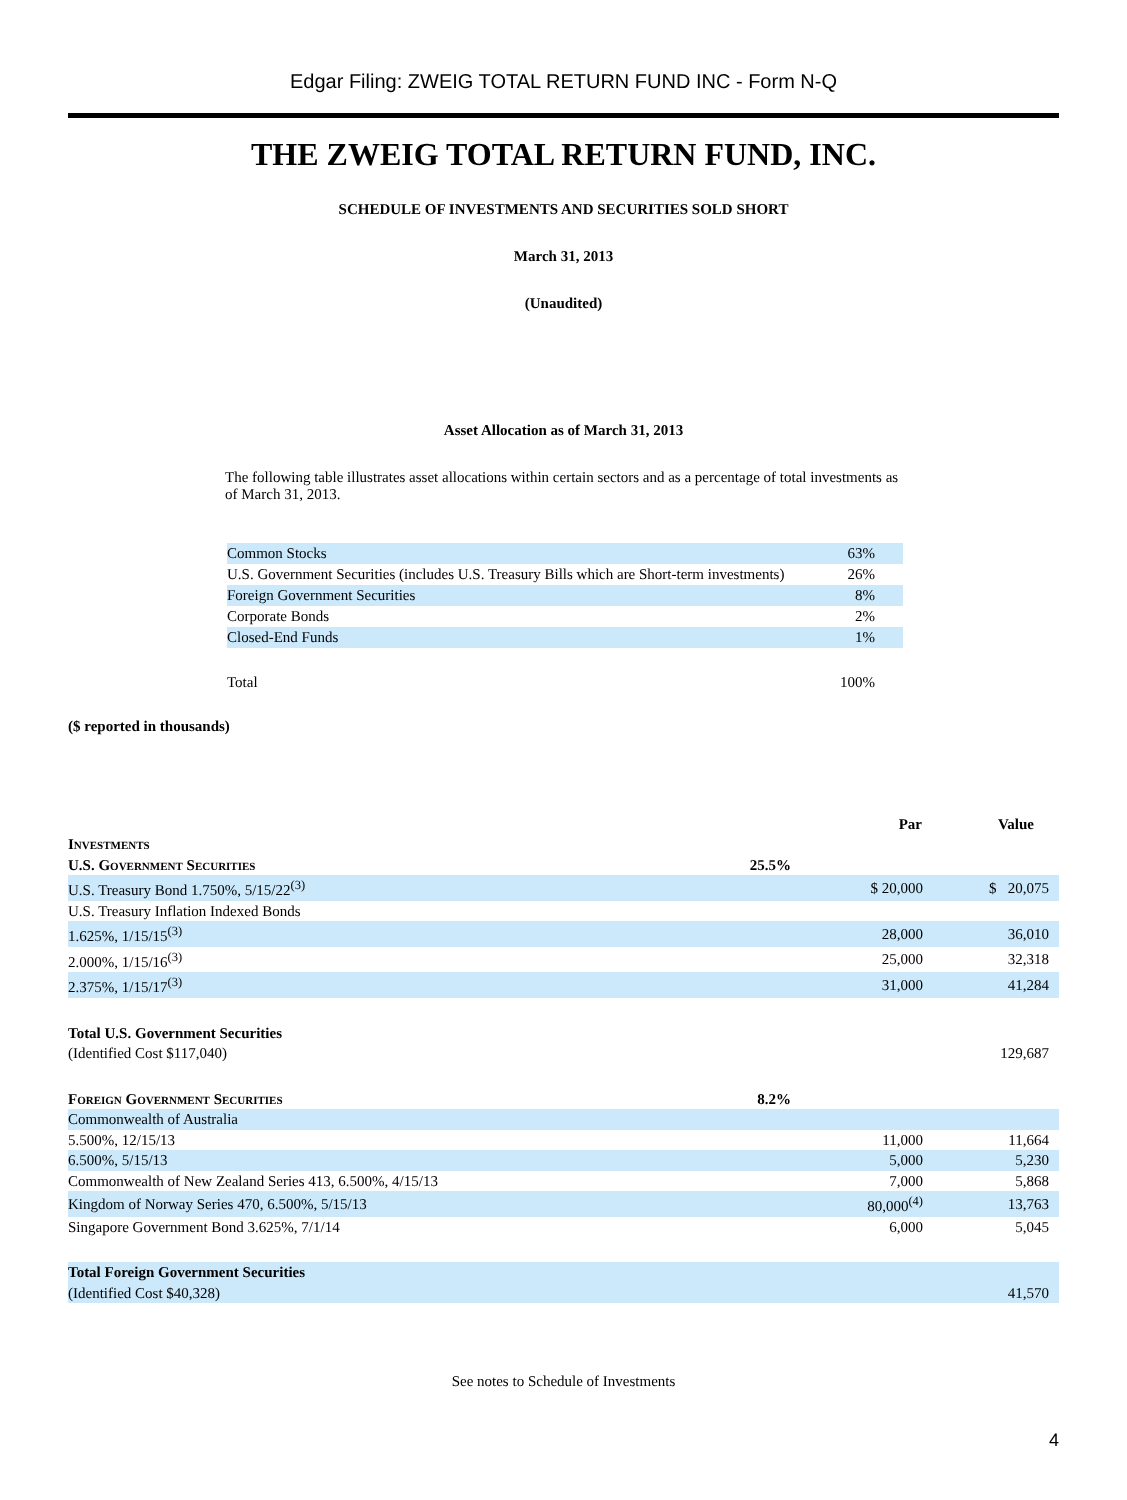Edgar Filing: ZWEIG TOTAL RETURN FUND INC - Form N-Q
THE ZWEIG TOTAL RETURN FUND, INC.
SCHEDULE OF INVESTMENTS AND SECURITIES SOLD SHORT
March 31, 2013
(Unaudited)
Asset Allocation as of March 31, 2013
The following table illustrates asset allocations within certain sectors and as a percentage of total investments as of March 31, 2013.
| Common Stocks | 63% |
| U.S. Government Securities (includes U.S. Treasury Bills which are Short-term investments) | 26% |
| Foreign Government Securities | 8% |
| Corporate Bonds | 2% |
| Closed-End Funds | 1% |
| Total | 100% |
($ reported in thousands)
| | | Par | Value |
| --- | --- | --- | --- |
| Investments | | | |
| U.S. Government Securities | 25.5% | | |
| U.S. Treasury Bond 1.750%, 5/15/22<sup>(3)</sup> | | $ 20,000 | $ 20,075 |
| U.S. Treasury Inflation Indexed Bonds | | | |
| 1.625%, 1/15/15<sup>(3)</sup> | | 28,000 | 36,010 |
| 2.000%, 1/15/16<sup>(3)</sup> | | 25,000 | 32,318 |
| 2.375%, 1/15/17<sup>(3)</sup> | | 31,000 | 41,284 |
| Total U.S. Government Securities | | | |
| (Identified Cost $117,040) | | | 129,687 |
| Foreign Government Securities | 8.2% | | |
| Commonwealth of Australia | | | |
| 5.500%, 12/15/13 | | 11,000 | 11,664 |
| 6.500%, 5/15/13 | | 5,000 | 5,230 |
| Commonwealth of New Zealand Series 413, 6.500%, 4/15/13 | | 7,000 | 5,868 |
| Kingdom of Norway Series 470, 6.500%, 5/15/13 | | 80,000<sup>(4)</sup> | 13,763 |
| Singapore Government Bond 3.625%, 7/1/14 | | 6,000 | 5,045 |
| Total Foreign Government Securities | | | |
| (Identified Cost $40,328) | | | 41,570 |
See notes to Schedule of Investments
4